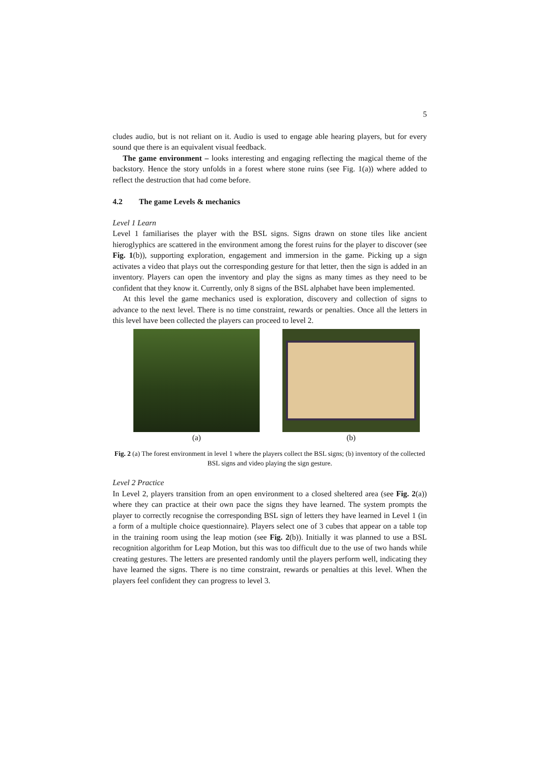5
cludes audio, but is not reliant on it. Audio is used to engage able hearing players, but for every sound que there is an equivalent visual feedback.
The game environment – looks interesting and engaging reflecting the magical theme of the backstory. Hence the story unfolds in a forest where stone ruins (see Fig. 1(a)) where added to reflect the destruction that had come before.
4.2 The game Levels & mechanics
Level 1 Learn
Level 1 familiarises the player with the BSL signs. Signs drawn on stone tiles like ancient hieroglyphics are scattered in the environment among the forest ruins for the player to discover (see Fig. 1(b)), supporting exploration, engagement and immersion in the game. Picking up a sign activates a video that plays out the corresponding gesture for that letter, then the sign is added in an inventory. Players can open the inventory and play the signs as many times as they need to be confident that they know it. Currently, only 8 signs of the BSL alphabet have been implemented.
At this level the game mechanics used is exploration, discovery and collection of signs to advance to the next level. There is no time constraint, rewards or penalties. Once all the letters in this level have been collected the players can proceed to level 2.
(a) (b)
Fig. 2 (a) The forest environment in level 1 where the players collect the BSL signs; (b) inventory of the collected BSL signs and video playing the sign gesture.
Level 2 Practice
In Level 2, players transition from an open environment to a closed sheltered area (see Fig. 2(a)) where they can practice at their own pace the signs they have learned. The system prompts the player to correctly recognise the corresponding BSL sign of letters they have learned in Level 1 (in a form of a multiple choice questionnaire). Players select one of 3 cubes that appear on a table top in the training room using the leap motion (see Fig. 2(b)). Initially it was planned to use a BSL recognition algorithm for Leap Motion, but this was too difficult due to the use of two hands while creating gestures. The letters are presented randomly until the players perform well, indicating they have learned the signs. There is no time constraint, rewards or penalties at this level. When the players feel confident they can progress to level 3.